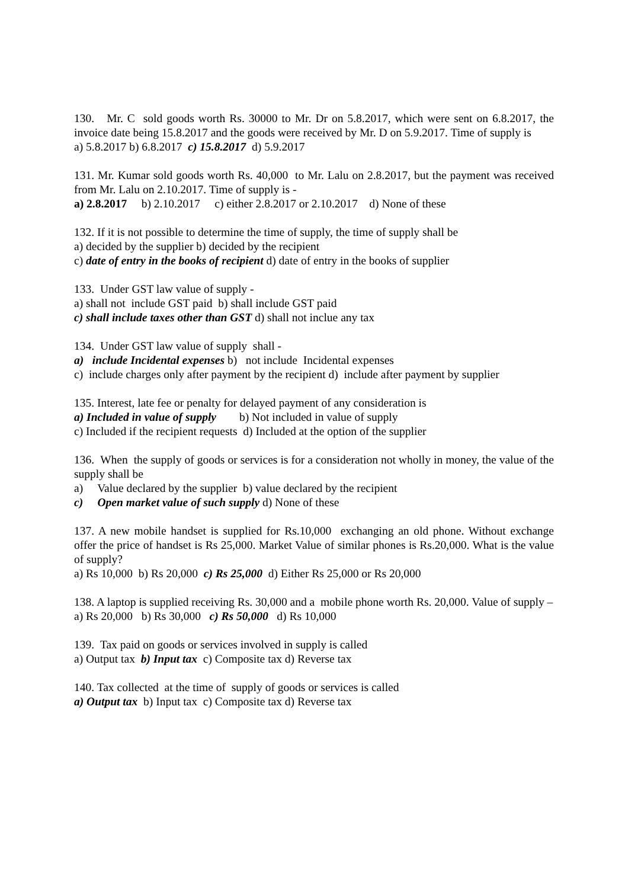130. Mr. C sold goods worth Rs. 30000 to Mr. Dr on 5.8.2017, which were sent on 6.8.2017, the invoice date being 15.8.2017 and the goods were received by Mr. D on 5.9.2017. Time of supply is
a) 5.8.2017 b) 6.8.2017 c) 15.8.2017 d) 5.9.2017
131. Mr. Kumar sold goods worth Rs. 40,000 to Mr. Lalu on 2.8.2017, but the payment was received from Mr. Lalu on 2.10.2017. Time of supply is -
a) 2.8.2017 b) 2.10.2017 c) either 2.8.2017 or 2.10.2017 d) None of these
132. If it is not possible to determine the time of supply, the time of supply shall be
a) decided by the supplier b) decided by the recipient
c) date of entry in the books of recipient d) date of entry in the books of supplier
133. Under GST law value of supply -
a) shall not include GST paid b) shall include GST paid
c) shall include taxes other than GST d) shall not inclue any tax
134. Under GST law value of supply shall -
a) include Incidental expenses b) not include Incidental expenses
c) include charges only after payment by the recipient d) include after payment by supplier
135. Interest, late fee or penalty for delayed payment of any consideration is
a) Included in value of supply b) Not included in value of supply
c) Included if the recipient requests d) Included at the option of the supplier
136. When the supply of goods or services is for a consideration not wholly in money, the value of the supply shall be
a) Value declared by the supplier b) value declared by the recipient
c) Open market value of such supply d) None of these
137. A new mobile handset is supplied for Rs.10,000 exchanging an old phone. Without exchange offer the price of handset is Rs 25,000. Market Value of similar phones is Rs.20,000. What is the value of supply?
a) Rs 10,000 b) Rs 20,000 c) Rs 25,000 d) Either Rs 25,000 or Rs 20,000
138. A laptop is supplied receiving Rs. 30,000 and a mobile phone worth Rs. 20,000. Value of supply –
a) Rs 20,000 b) Rs 30,000 c) Rs 50,000 d) Rs 10,000
139. Tax paid on goods or services involved in supply is called
a) Output tax b) Input tax c) Composite tax d) Reverse tax
140. Tax collected at the time of supply of goods or services is called
a) Output tax b) Input tax c) Composite tax d) Reverse tax